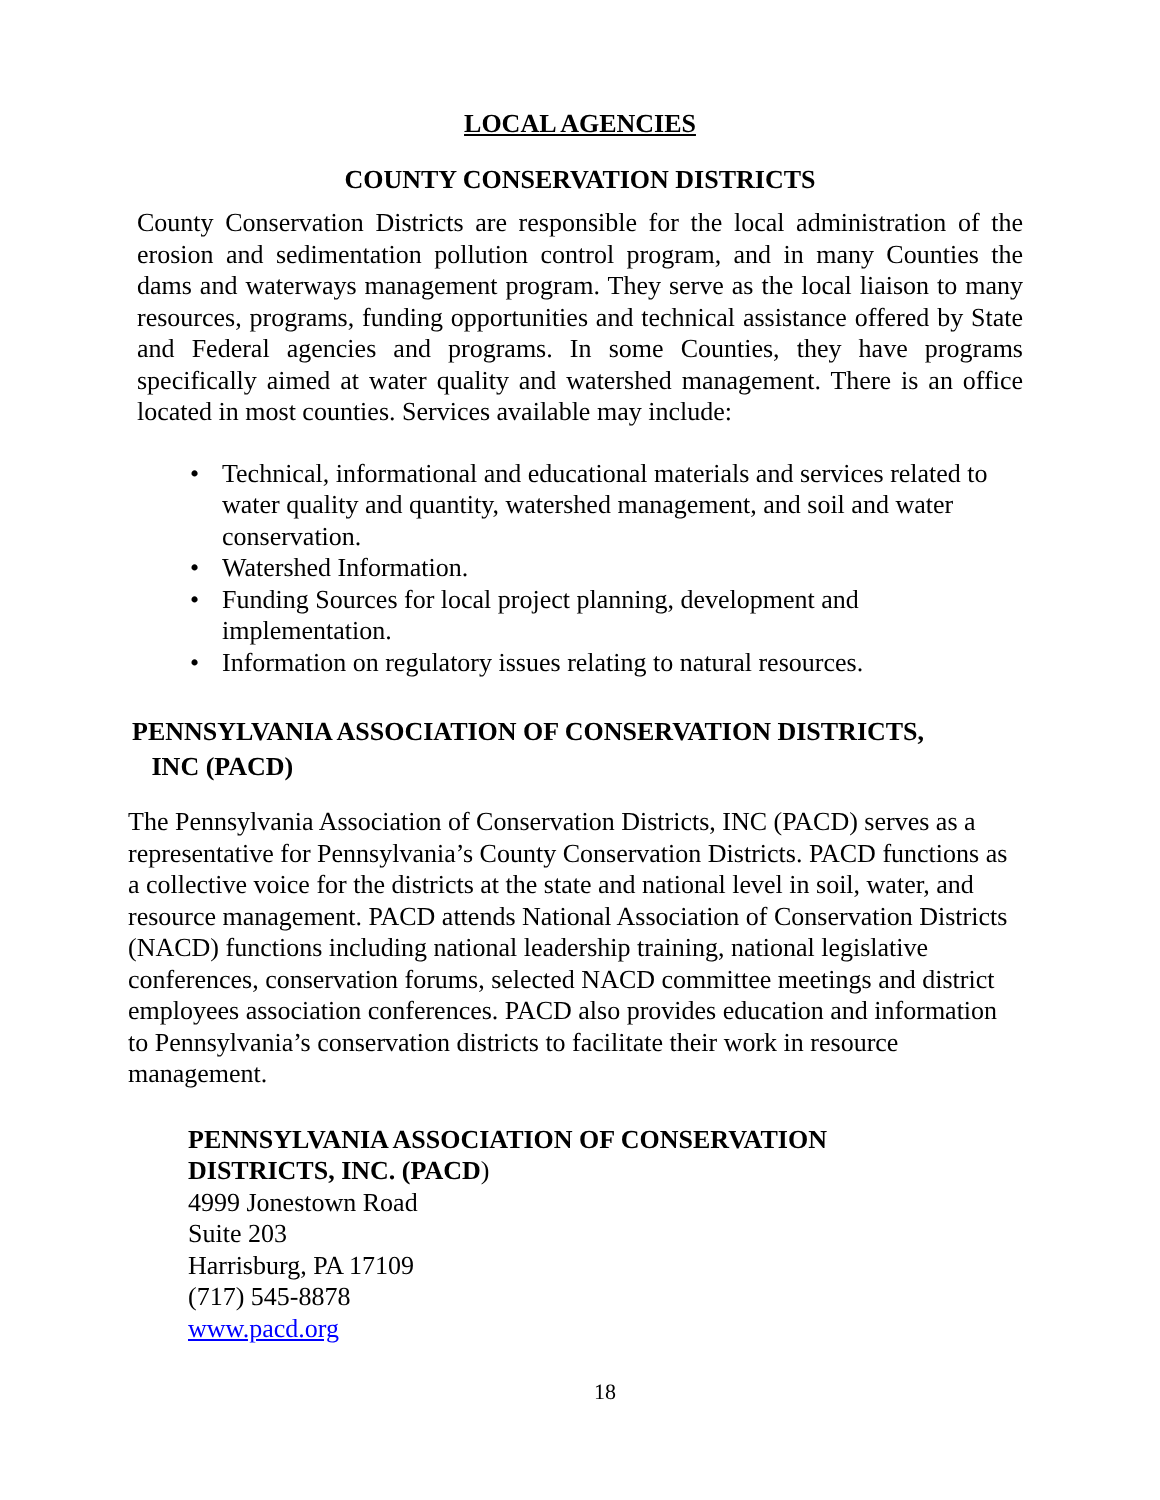LOCAL AGENCIES
COUNTY CONSERVATION DISTRICTS
County Conservation Districts are responsible for the local administration of the erosion and sedimentation pollution control program, and in many Counties the dams and waterways management program. They serve as the local liaison to many resources, programs, funding opportunities and technical assistance offered by State and Federal agencies and programs. In some Counties, they have programs specifically aimed at water quality and watershed management. There is an office located in most counties. Services available may include:
• Technical, informational and educational materials and services related to water quality and quantity, watershed management, and soil and water conservation.
• Watershed Information.
• Funding Sources for local project planning, development and implementation.
• Information on regulatory issues relating to natural resources.
PENNSYLVANIA ASSOCIATION OF CONSERVATION DISTRICTS,
INC (PACD)
The Pennsylvania Association of Conservation Districts, INC (PACD) serves as a representative for Pennsylvania’s County Conservation Districts. PACD functions as a collective voice for the districts at the state and national level in soil, water, and resource management. PACD attends National Association of Conservation Districts (NACD) functions including national leadership training, national legislative conferences, conservation forums, selected NACD committee meetings and district employees association conferences. PACD also provides education and information to Pennsylvania’s conservation districts to facilitate their work in resource management.
PENNSYLVANIA ASSOCIATION OF CONSERVATION
DISTRICTS, INC. (PACD)
4999 Jonestown Road
Suite 203
Harrisburg, PA 17109
(717) 545-8878
www.pacd.org
18